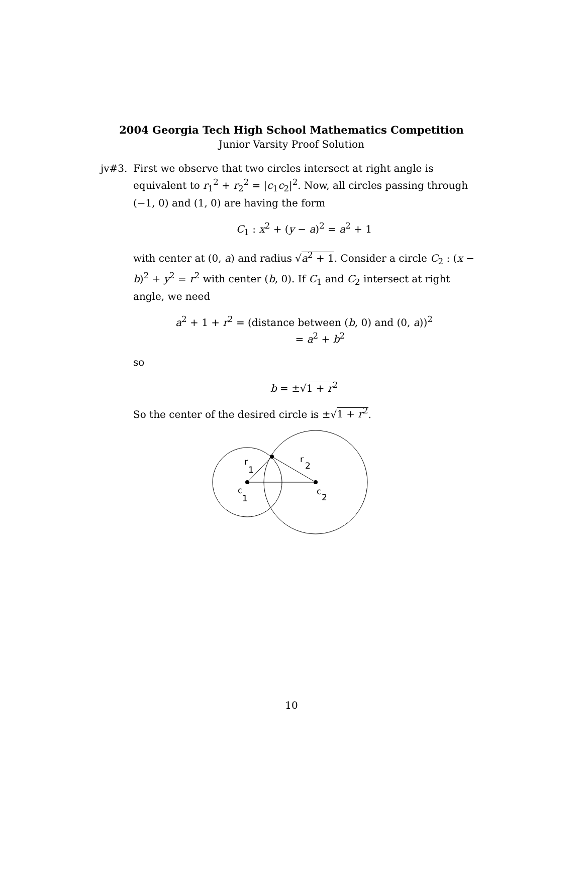2004 Georgia Tech High School Mathematics Competition
Junior Varsity Proof Solution
jv#3. First we observe that two circles intersect at right angle is equivalent to r<sub>1</sub><sup>2</sup> + r<sub>2</sub><sup>2</sup> = |c<sub>1</sub>c<sub>2</sub>|<sup>2</sup>. Now, all circles passing through (−1, 0) and (1, 0) are having the form
C<sub>1</sub> : x<sup>2</sup> + (y − a)<sup>2</sup> = a<sup>2</sup> + 1
with center at (0, a) and radius √a<sup>2</sup> + 1. Consider a circle C<sub>2</sub> : (x − b)<sup>2</sup> + y<sup>2</sup> = r<sup>2</sup> with center (b, 0). If C<sub>1</sub> and C<sub>2</sub> intersect at right angle, we need
a<sup>2</sup> + 1 + r<sup>2</sup> = (distance between (b, 0) and (0, a))<sup>2</sup>
= a<sup>2</sup> + b<sup>2</sup>
so
b = ±√1 + r<sup>2</sup>
So the center of the desired circle is ±√1 + r<sup>2</sup>.
r
1
r
2
c
1
c
2
10